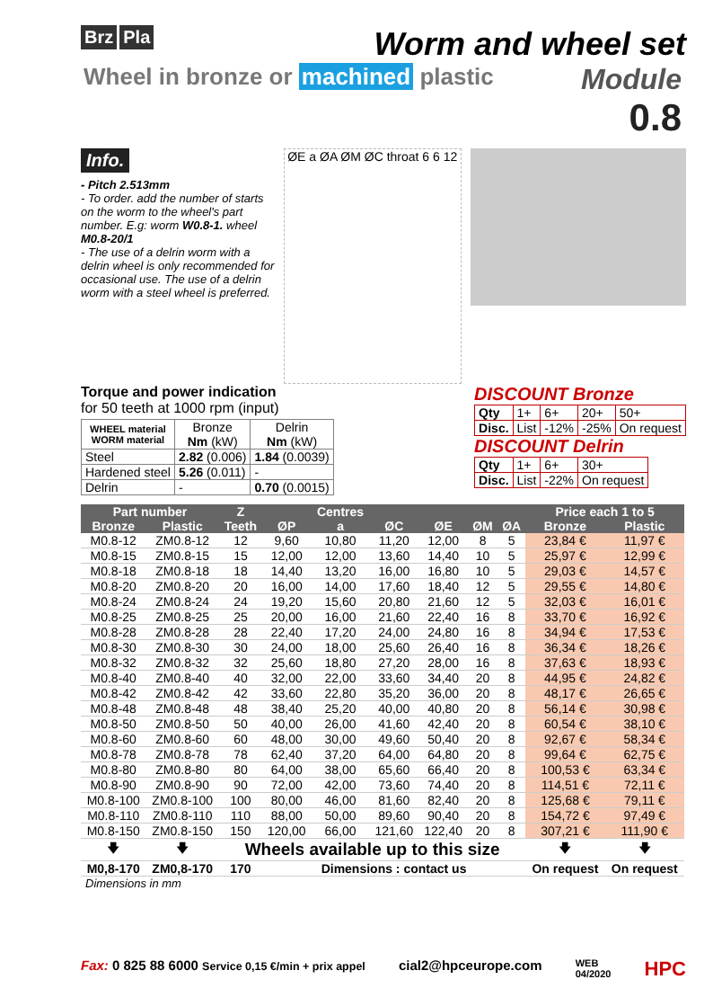Brz Pla
Worm and wheel set
Wheel in bronze or machined plastic
Module
0.8
Info.
- Pitch 2.513mm
- To order. add the number of starts on the worm to the wheel's part number. E.g: worm W0.8-1. wheel M0.8-20/1
- The use of a delrin worm with a delrin wheel is only recommended for occasional use. The use of a delrin worm with a steel wheel is preferred.
ØE a ØA ØM ØC throat 6 6 12
Torque and power indication
for 50 teeth at 1000 rpm (input)
| WHEEL material WORM material | Bronze Nm (kW) | Delrin Nm (kW) |
| --- | --- | --- |
| Steel | 2.82 (0.006) | 1.84 (0.0039) |
| Hardened steel | 5.26 (0.011) | - |
| Delrin | - | 0.70 (0.0015) |
DISCOUNT Bronze
| Qty | 1+ | 6+ | 20+ | 50+ |
| Disc. | List | -12% | -25% | On request |
DISCOUNT Delrin
| Qty | 1+ | 6+ | 30+ |
| Disc. | List | -22% | On request |
| Part number | | Z | | Centres | | | | | Price each 1 to 5 | |
| --- | --- | --- | --- | --- | --- | --- | --- | --- | --- | --- |
| Bronze | Plastic | Teeth | ØP | a | ØC | ØE | ØM | ØA | Bronze | Plastic |
| M0.8-12 | ZM0.8-12 | 12 | 9,60 | 10,80 | 11,20 | 12,00 | 8 | 5 | 23,84 € | 11,97 € |
| M0.8-15 | ZM0.8-15 | 15 | 12,00 | 12,00 | 13,60 | 14,40 | 10 | 5 | 25,97 € | 12,99 € |
| M0.8-18 | ZM0.8-18 | 18 | 14,40 | 13,20 | 16,00 | 16,80 | 10 | 5 | 29,03 € | 14,57 € |
| M0.8-20 | ZM0.8-20 | 20 | 16,00 | 14,00 | 17,60 | 18,40 | 12 | 5 | 29,55 € | 14,80 € |
| M0.8-24 | ZM0.8-24 | 24 | 19,20 | 15,60 | 20,80 | 21,60 | 12 | 5 | 32,03 € | 16,01 € |
| M0.8-25 | ZM0.8-25 | 25 | 20,00 | 16,00 | 21,60 | 22,40 | 16 | 8 | 33,70 € | 16,92 € |
| M0.8-28 | ZM0.8-28 | 28 | 22,40 | 17,20 | 24,00 | 24,80 | 16 | 8 | 34,94 € | 17,53 € |
| M0.8-30 | ZM0.8-30 | 30 | 24,00 | 18,00 | 25,60 | 26,40 | 16 | 8 | 36,34 € | 18,26 € |
| M0.8-32 | ZM0.8-32 | 32 | 25,60 | 18,80 | 27,20 | 28,00 | 16 | 8 | 37,63 € | 18,93 € |
| M0.8-40 | ZM0.8-40 | 40 | 32,00 | 22,00 | 33,60 | 34,40 | 20 | 8 | 44,95 € | 24,82 € |
| M0.8-42 | ZM0.8-42 | 42 | 33,60 | 22,80 | 35,20 | 36,00 | 20 | 8 | 48,17 € | 26,65 € |
| M0.8-48 | ZM0.8-48 | 48 | 38,40 | 25,20 | 40,00 | 40,80 | 20 | 8 | 56,14 € | 30,98 € |
| M0.8-50 | ZM0.8-50 | 50 | 40,00 | 26,00 | 41,60 | 42,40 | 20 | 8 | 60,54 € | 38,10 € |
| M0.8-60 | ZM0.8-60 | 60 | 48,00 | 30,00 | 49,60 | 50,40 | 20 | 8 | 92,67 € | 58,34 € |
| M0.8-78 | ZM0.8-78 | 78 | 62,40 | 37,20 | 64,00 | 64,80 | 20 | 8 | 99,64 € | 62,75 € |
| M0.8-80 | ZM0.8-80 | 80 | 64,00 | 38,00 | 65,60 | 66,40 | 20 | 8 | 100,53 € | 63,34 € |
| M0.8-90 | ZM0.8-90 | 90 | 72,00 | 42,00 | 73,60 | 74,40 | 20 | 8 | 114,51 € | 72,11 € |
| M0.8-100 | ZM0.8-100 | 100 | 80,00 | 46,00 | 81,60 | 82,40 | 20 | 8 | 125,68 € | 79,11 € |
| M0.8-110 | ZM0.8-110 | 110 | 88,00 | 50,00 | 89,60 | 90,40 | 20 | 8 | 154,72 € | 97,49 € |
| M0.8-150 | ZM0.8-150 | 150 | 120,00 | 66,00 | 121,60 | 122,40 | 20 | 8 | 307,21 € | 111,90 € |
| 🡇 | 🡇 | Wheels available up to this size | | | | | | | 🡇 | 🡇 |
| M0,8-170 | ZM0,8-170 | 170 | Dimensions : contact us | | | | | | On request | On request |
Dimensions in mm
Fax: 0 825 88 6000 Service 0,15 €/min + prix appel cial2@hpceurope.com WEB
04/2020 HPC